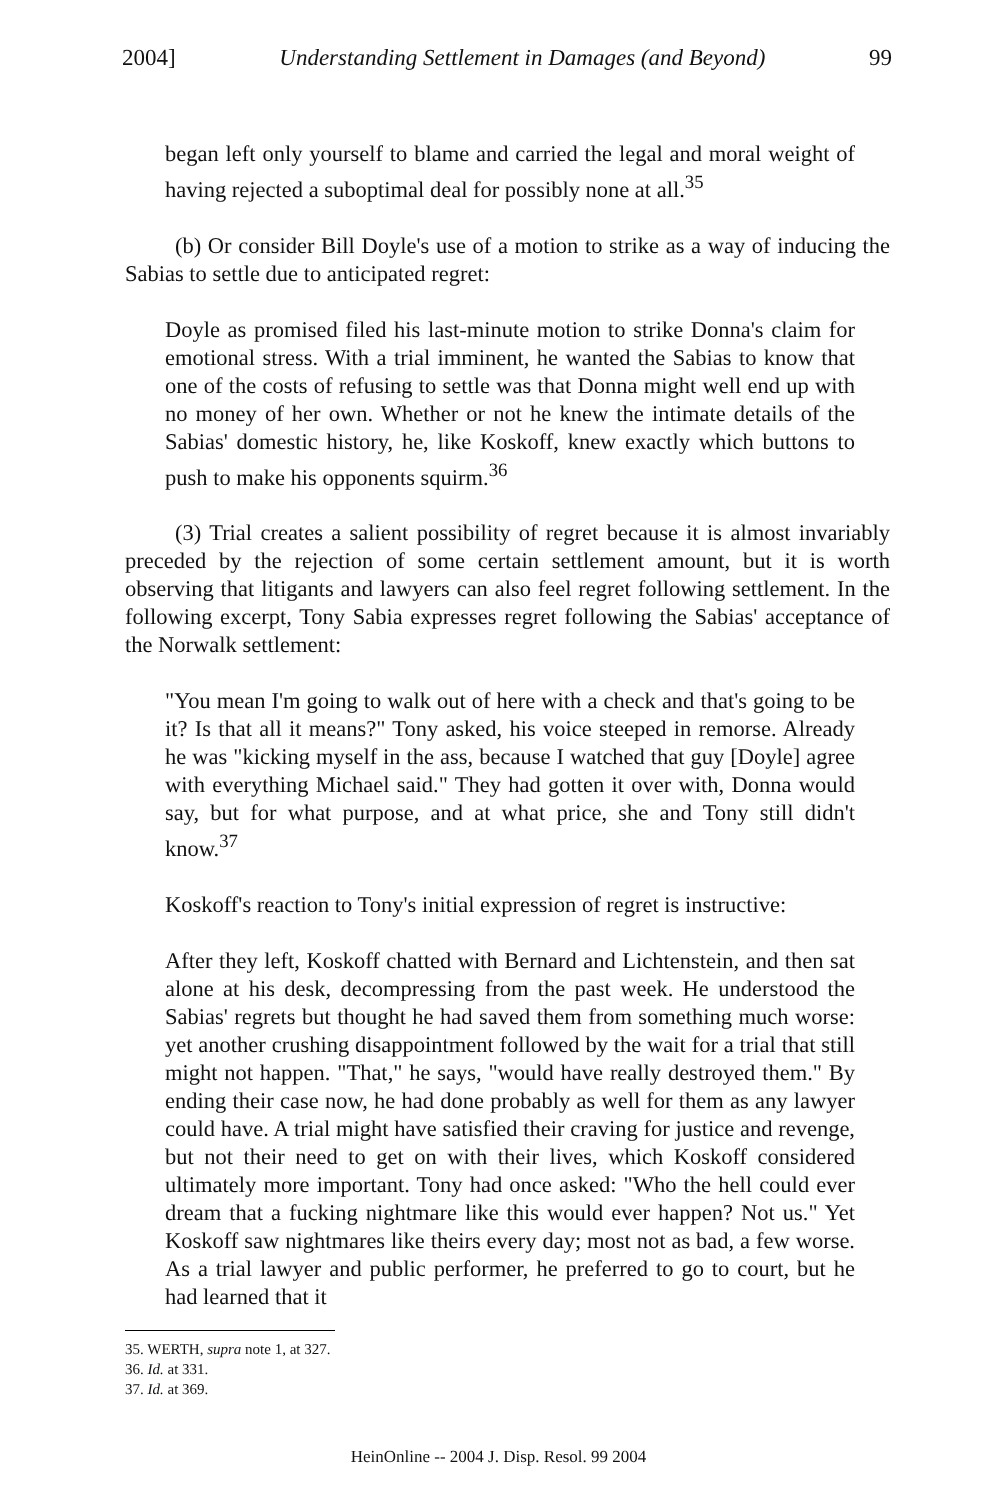2004] Understanding Settlement in Damages (and Beyond) 99
began left only yourself to blame and carried the legal and moral weight of having rejected a suboptimal deal for possibly none at all.<sup>35</sup>
(b) Or consider Bill Doyle's use of a motion to strike as a way of inducing the Sabias to settle due to anticipated regret:
Doyle as promised filed his last-minute motion to strike Donna's claim for emotional stress. With a trial imminent, he wanted the Sabias to know that one of the costs of refusing to settle was that Donna might well end up with no money of her own. Whether or not he knew the intimate details of the Sabias' domestic history, he, like Koskoff, knew exactly which buttons to push to make his opponents squirm.<sup>36</sup>
(3) Trial creates a salient possibility of regret because it is almost invariably preceded by the rejection of some certain settlement amount, but it is worth observing that litigants and lawyers can also feel regret following settlement. In the following excerpt, Tony Sabia expresses regret following the Sabias' acceptance of the Norwalk settlement:
"You mean I'm going to walk out of here with a check and that's going to be it? Is that all it means?" Tony asked, his voice steeped in remorse. Already he was "kicking myself in the ass, because I watched that guy [Doyle] agree with everything Michael said." They had gotten it over with, Donna would say, but for what purpose, and at what price, she and Tony still didn't know.<sup>37</sup>
Koskoff's reaction to Tony's initial expression of regret is instructive:
After they left, Koskoff chatted with Bernard and Lichtenstein, and then sat alone at his desk, decompressing from the past week. He understood the Sabias' regrets but thought he had saved them from something much worse: yet another crushing disappointment followed by the wait for a trial that still might not happen. "That," he says, "would have really destroyed them." By ending their case now, he had done probably as well for them as any lawyer could have. A trial might have satisfied their craving for justice and revenge, but not their need to get on with their lives, which Koskoff considered ultimately more important. Tony had once asked: "Who the hell could ever dream that a fucking nightmare like this would ever happen? Not us." Yet Koskoff saw nightmares like theirs every day; most not as bad, a few worse. As a trial lawyer and public performer, he preferred to go to court, but he had learned that it
35. WERTH, supra note 1, at 327.
36. Id. at 331.
37. Id. at 369.
HeinOnline -- 2004 J. Disp. Resol. 99 2004